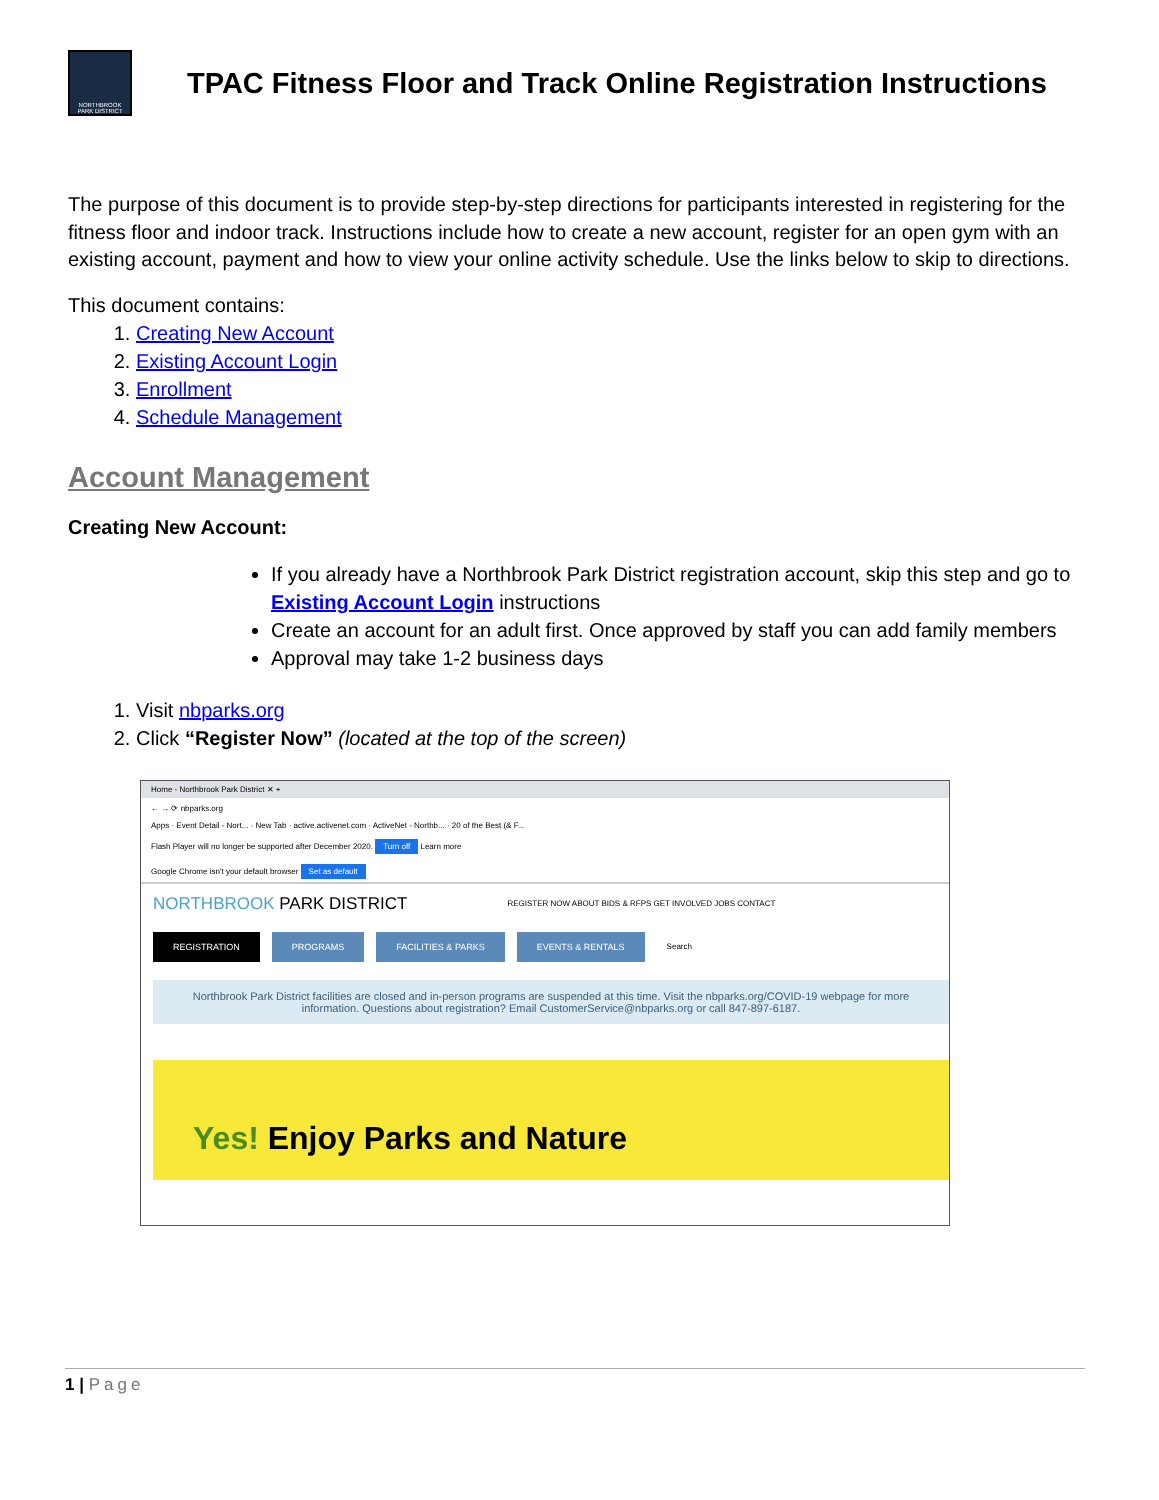NORTHBROOK PARK DISTRICT
TPAC Fitness Floor and Track Online Registration Instructions
The purpose of this document is to provide step-by-step directions for participants interested in registering for the fitness floor and indoor track. Instructions include how to create a new account, register for an open gym with an existing account, payment and how to view your online activity schedule. Use the links below to skip to directions.
This document contains:
1. Creating New Account
2. Existing Account Login
3. Enrollment
4. Schedule Management
Account Management
Creating New Account:
If you already have a Northbrook Park District registration account, skip this step and go to Existing Account Login instructions
Create an account for an adult first. Once approved by staff you can add family members
Approval may take 1-2 business days
1. Visit nbparks.org
2. Click “Register Now” (located at the top of the screen)
Home - Northbrook Park District ✕ +
← → ⟳ nbparks.org
Apps · Event Detail - Nort... · New Tab · active.activenet.com · ActiveNet - Northb... · 20 of the Best (& F...
Flash Player will no longer be supported after December 2020. Turn off Learn more
Google Chrome isn't your default browser Set as default
NORTHBROOK PARK DISTRICT REGISTER NOW ABOUT BIDS & RFPS GET INVOLVED JOBS CONTACT
REGISTRATION PROGRAMS FACILITIES & PARKS EVENTS & RENTALS Search
Northbrook Park District facilities are closed and in-person programs are suspended at this time. Visit the nbparks.org/COVID-19 webpage for more information. Questions about registration? Email CustomerService@nbparks.org or call 847-897-6187.
Yes! Enjoy Parks and Nature
1 | Page